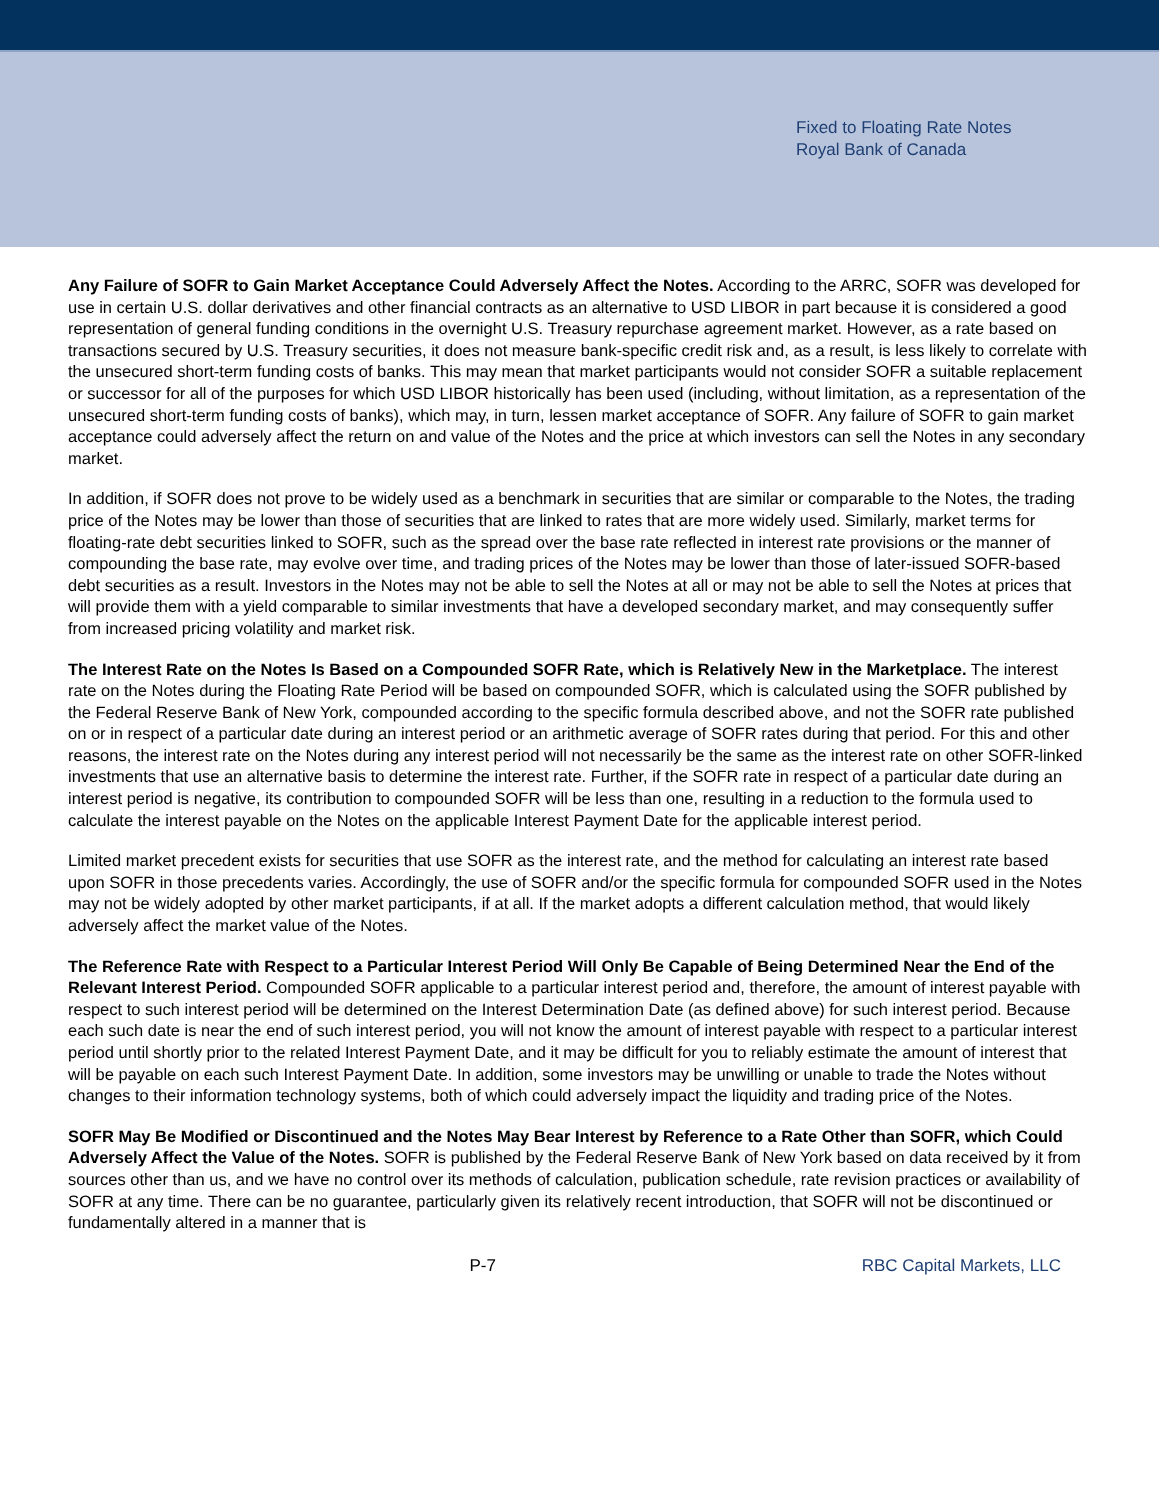Fixed to Floating Rate Notes
Royal Bank of Canada
Any Failure of SOFR to Gain Market Acceptance Could Adversely Affect the Notes. According to the ARRC, SOFR was developed for use in certain U.S. dollar derivatives and other financial contracts as an alternative to USD LIBOR in part because it is considered a good representation of general funding conditions in the overnight U.S. Treasury repurchase agreement market. However, as a rate based on transactions secured by U.S. Treasury securities, it does not measure bank-specific credit risk and, as a result, is less likely to correlate with the unsecured short-term funding costs of banks. This may mean that market participants would not consider SOFR a suitable replacement or successor for all of the purposes for which USD LIBOR historically has been used (including, without limitation, as a representation of the unsecured short-term funding costs of banks), which may, in turn, lessen market acceptance of SOFR. Any failure of SOFR to gain market acceptance could adversely affect the return on and value of the Notes and the price at which investors can sell the Notes in any secondary market.
In addition, if SOFR does not prove to be widely used as a benchmark in securities that are similar or comparable to the Notes, the trading price of the Notes may be lower than those of securities that are linked to rates that are more widely used. Similarly, market terms for floating-rate debt securities linked to SOFR, such as the spread over the base rate reflected in interest rate provisions or the manner of compounding the base rate, may evolve over time, and trading prices of the Notes may be lower than those of later-issued SOFR-based debt securities as a result. Investors in the Notes may not be able to sell the Notes at all or may not be able to sell the Notes at prices that will provide them with a yield comparable to similar investments that have a developed secondary market, and may consequently suffer from increased pricing volatility and market risk.
The Interest Rate on the Notes Is Based on a Compounded SOFR Rate, which is Relatively New in the Marketplace. The interest rate on the Notes during the Floating Rate Period will be based on compounded SOFR, which is calculated using the SOFR published by the Federal Reserve Bank of New York, compounded according to the specific formula described above, and not the SOFR rate published on or in respect of a particular date during an interest period or an arithmetic average of SOFR rates during that period. For this and other reasons, the interest rate on the Notes during any interest period will not necessarily be the same as the interest rate on other SOFR-linked investments that use an alternative basis to determine the interest rate. Further, if the SOFR rate in respect of a particular date during an interest period is negative, its contribution to compounded SOFR will be less than one, resulting in a reduction to the formula used to calculate the interest payable on the Notes on the applicable Interest Payment Date for the applicable interest period.
Limited market precedent exists for securities that use SOFR as the interest rate, and the method for calculating an interest rate based upon SOFR in those precedents varies. Accordingly, the use of SOFR and/or the specific formula for compounded SOFR used in the Notes may not be widely adopted by other market participants, if at all. If the market adopts a different calculation method, that would likely adversely affect the market value of the Notes.
The Reference Rate with Respect to a Particular Interest Period Will Only Be Capable of Being Determined Near the End of the Relevant Interest Period. Compounded SOFR applicable to a particular interest period and, therefore, the amount of interest payable with respect to such interest period will be determined on the Interest Determination Date (as defined above) for such interest period. Because each such date is near the end of such interest period, you will not know the amount of interest payable with respect to a particular interest period until shortly prior to the related Interest Payment Date, and it may be difficult for you to reliably estimate the amount of interest that will be payable on each such Interest Payment Date. In addition, some investors may be unwilling or unable to trade the Notes without changes to their information technology systems, both of which could adversely impact the liquidity and trading price of the Notes.
SOFR May Be Modified or Discontinued and the Notes May Bear Interest by Reference to a Rate Other than SOFR, which Could Adversely Affect the Value of the Notes. SOFR is published by the Federal Reserve Bank of New York based on data received by it from sources other than us, and we have no control over its methods of calculation, publication schedule, rate revision practices or availability of SOFR at any time. There can be no guarantee, particularly given its relatively recent introduction, that SOFR will not be discontinued or fundamentally altered in a manner that is
P-7 RBC Capital Markets, LLC